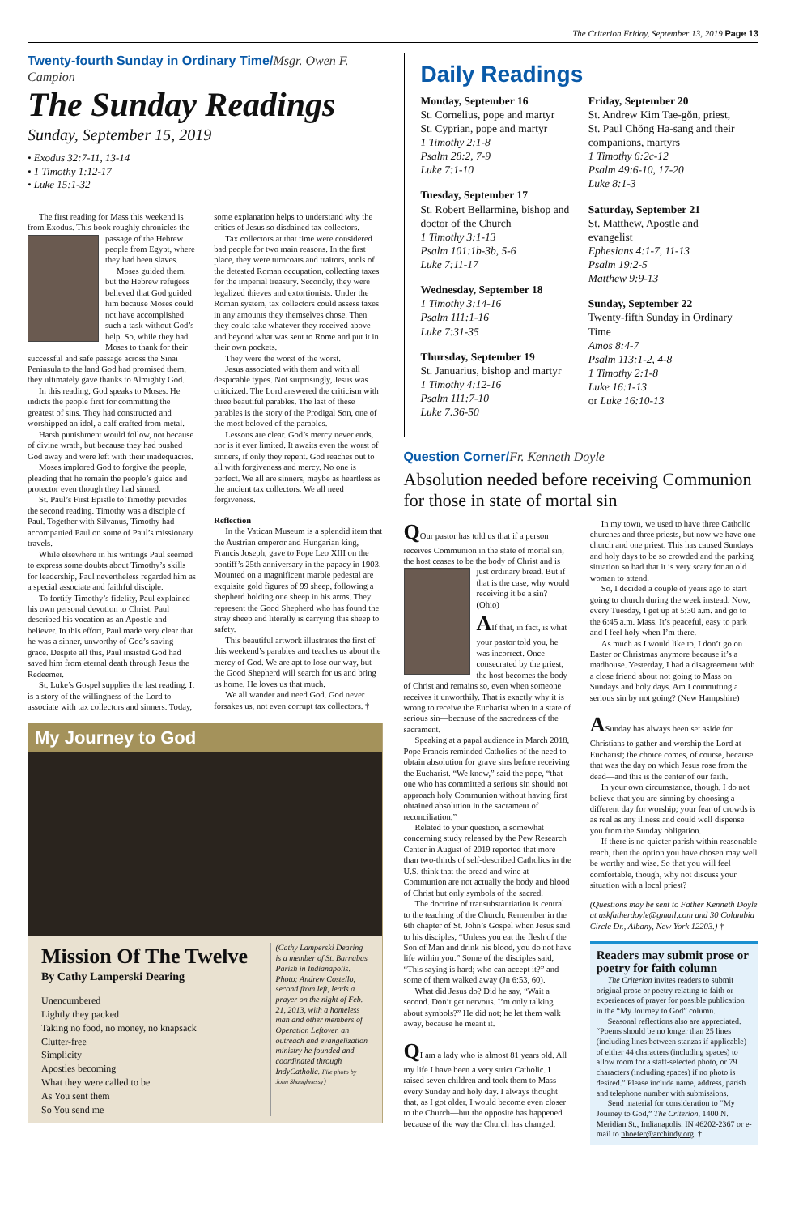The Criterion Friday, September 13, 2019 Page 13
Twenty-fourth Sunday in Ordinary Time/Msgr. Owen F. Campion
The Sunday Readings
Sunday, September 15, 2019
• Exodus 32:7-11, 13-14
• 1 Timothy 1:12-17
• Luke 15:1-32
The first reading for Mass this weekend is from Exodus. This book roughly chronicles the passage of the Hebrew people from Egypt, where they had been slaves.
Moses guided them, but the Hebrew refugees believed that God guided him because Moses could not have accomplished such a task without God’s help. So, while they had Moses to thank for their successful and safe passage across the Sinai Peninsula to the land God had promised them, they ultimately gave thanks to Almighty God.
In this reading, God speaks to Moses. He indicts the people first for committing the greatest of sins. They had constructed and worshipped an idol, a calf crafted from metal.
Harsh punishment would follow, not because of divine wrath, but because they had pushed God away and were left with their inadequacies.
Moses implored God to forgive the people, pleading that he remain the people’s guide and protector even though they had sinned.
St. Paul’s First Epistle to Timothy provides the second reading. Timothy was a disciple of Paul. Together with Silvanus, Timothy had accompanied Paul on some of Paul’s missionary travels.
While elsewhere in his writings Paul seemed to express some doubts about Timothy’s skills for leadership, Paul nevertheless regarded him as a special associate and faithful disciple.
To fortify Timothy’s fidelity, Paul explained his own personal devotion to Christ. Paul described his vocation as an Apostle and believer. In this effort, Paul made very clear that he was a sinner, unworthy of God’s saving grace. Despite all this, Paul insisted God had saved him from eternal death through Jesus the Redeemer.
St. Luke’s Gospel supplies the last reading. It is a story of the willingness of the Lord to associate with tax collectors and sinners. Today, some explanation helps to understand why the critics of Jesus so disdained tax collectors.
Tax collectors at that time were considered bad people for two main reasons. In the first place, they were turncoats and traitors, tools of the detested Roman occupation, collecting taxes for the imperial treasury. Secondly, they were legalized thieves and extortionists. Under the Roman system, tax collectors could assess taxes in any amounts they themselves chose. Then they could take whatever they received above and beyond what was sent to Rome and put it in their own pockets.
They were the worst of the worst.
Jesus associated with them and with all despicable types. Not surprisingly, Jesus was criticized. The Lord answered the criticism with three beautiful parables. The last of these parables is the story of the Prodigal Son, one of the most beloved of the parables.
Lessons are clear. God’s mercy never ends, nor is it ever limited. It awaits even the worst of sinners, if only they repent. God reaches out to all with forgiveness and mercy. No one is perfect. We all are sinners, maybe as heartless as the ancient tax collectors. We all need forgiveness.
Reflection
In the Vatican Museum is a splendid item that the Austrian emperor and Hungarian king, Francis Joseph, gave to Pope Leo XIII on the pontiff’s 25th anniversary in the papacy in 1903. Mounted on a magnificent marble pedestal are exquisite gold figures of 99 sheep, following a shepherd holding one sheep in his arms. They represent the Good Shepherd who has found the stray sheep and literally is carrying this sheep to safety.
This beautiful artwork illustrates the first of this weekend’s parables and teaches us about the mercy of God. We are apt to lose our way, but the Good Shepherd will search for us and bring us home. He loves us that much.
We all wander and need God. God never forsakes us, not even corrupt tax collectors. †
My Journey to God
Mission Of The Twelve
By Cathy Lamperski Dearing
Unencumbered
Lightly they packed
Taking no food, no money, no knapsack
Clutter-free
Simplicity
Apostles becoming
What they were called to be
As You sent them
So You send me
(Cathy Lamperski Dearing is a member of St. Barnabas Parish in Indianapolis. Photo: Andrew Costello, second from left, leads a prayer on the night of Feb. 21, 2013, with a homeless man and other members of Operation Leftover, an outreach and evangelization ministry he founded and coordinated through IndyCatholic. File photo by John Shaughnessy)
Daily Readings
Monday, September 16
St. Cornelius, pope and martyr
St. Cyprian, pope and martyr
1 Timothy 2:1-8
Psalm 28:2, 7-9
Luke 7:1-10
Tuesday, September 17
St. Robert Bellarmine, bishop and doctor of the Church
1 Timothy 3:1-13
Psalm 101:1b-3b, 5-6
Luke 7:11-17
Wednesday, September 18
1 Timothy 3:14-16
Psalm 111:1-16
Luke 7:31-35
Thursday, September 19
St. Januarius, bishop and martyr
1 Timothy 4:12-16
Psalm 111:7-10
Luke 7:36-50
Friday, September 20
St. Andrew Kim Tae-gŏn, priest, St. Paul Chŏng Ha-sang and their companions, martyrs
1 Timothy 6:2c-12
Psalm 49:6-10, 17-20
Luke 8:1-3
Saturday, September 21
St. Matthew, Apostle and evangelist
Ephesians 4:1-7, 11-13
Psalm 19:2-5
Matthew 9:9-13
Sunday, September 22
Twenty-fifth Sunday in Ordinary Time
Amos 8:4-7
Psalm 113:1-2, 4-8
1 Timothy 2:1-8
Luke 16:1-13
or Luke 16:10-13
Question Corner/Fr. Kenneth Doyle
Absolution needed before receiving Communion for those in state of mortal sin
QOur pastor has told us that if a person receives Communion in the state of mortal sin, the host ceases to be the body of Christ and is just ordinary bread. But if that is the case, why would receiving it be a sin? (Ohio)
AIf that, in fact, is what your pastor told you, he was incorrect. Once consecrated by the priest, the host becomes the body of Christ and remains so, even when someone receives it unworthily. That is exactly why it is wrong to receive the Eucharist when in a state of serious sin—because of the sacredness of the sacrament.
Speaking at a papal audience in March 2018, Pope Francis reminded Catholics of the need to obtain absolution for grave sins before receiving the Eucharist. “We know,” said the pope, “that one who has committed a serious sin should not approach holy Communion without having first obtained absolution in the sacrament of reconciliation.”
Related to your question, a somewhat concerning study released by the Pew Research Center in August of 2019 reported that more than two-thirds of self-described Catholics in the U.S. think that the bread and wine at Communion are not actually the body and blood of Christ but only symbols of the sacred.
The doctrine of transubstantiation is central to the teaching of the Church. Remember in the 6th chapter of St. John’s Gospel when Jesus said to his disciples, “Unless you eat the flesh of the Son of Man and drink his blood, you do not have life within you.” Some of the disciples said, “This saying is hard; who can accept it?” and some of them walked away (Jn 6:53, 60).
What did Jesus do? Did he say, “Wait a second. Don’t get nervous. I’m only talking about symbols?” He did not; he let them walk away, because he meant it.
QI am a lady who is almost 81 years old. All my life I have been a very strict Catholic. I raised seven children and took them to Mass every Sunday and holy day. I always thought that, as I got older, I would become even closer to the Church—but the opposite has happened because of the way the Church has changed.
In my town, we used to have three Catholic churches and three priests, but now we have one church and one priest. This has caused Sundays and holy days to be so crowded and the parking situation so bad that it is very scary for an old woman to attend.
So, I decided a couple of years ago to start going to church during the week instead. Now, every Tuesday, I get up at 5:30 a.m. and go to the 6:45 a.m. Mass. It’s peaceful, easy to park and I feel holy when I’m there.
As much as I would like to, I don’t go on Easter or Christmas anymore because it’s a madhouse. Yesterday, I had a disagreement with a close friend about not going to Mass on Sundays and holy days. Am I committing a serious sin by not going? (New Hampshire)
ASunday has always been set aside for Christians to gather and worship the Lord at Eucharist; the choice comes, of course, because that was the day on which Jesus rose from the dead—and this is the center of our faith.
In your own circumstance, though, I do not believe that you are sinning by choosing a different day for worship; your fear of crowds is as real as any illness and could well dispense you from the Sunday obligation.
If there is no quieter parish within reasonable reach, then the option you have chosen may well be worthy and wise. So that you will feel comfortable, though, why not discuss your situation with a local priest?
(Questions may be sent to Father Kenneth Doyle at askfatherdoyle@gmail.com and 30 Columbia Circle Dr., Albany, New York 12203.) †
Readers may submit prose or poetry for faith column
The Criterion invites readers to submit original prose or poetry relating to faith or experiences of prayer for possible publication in the “My Journey to God” column.
Seasonal reflections also are appreciated. “Poems should be no longer than 25 lines (including lines between stanzas if applicable) of either 44 characters (including spaces) to allow room for a staff-selected photo, or 79 characters (including spaces) if no photo is desired.” Please include name, address, parish and telephone number with submissions.
Send material for consideration to “My Journey to God,” The Criterion, 1400 N. Meridian St., Indianapolis, IN 46202-2367 or e-mail to nhoefer@archindy.org. †